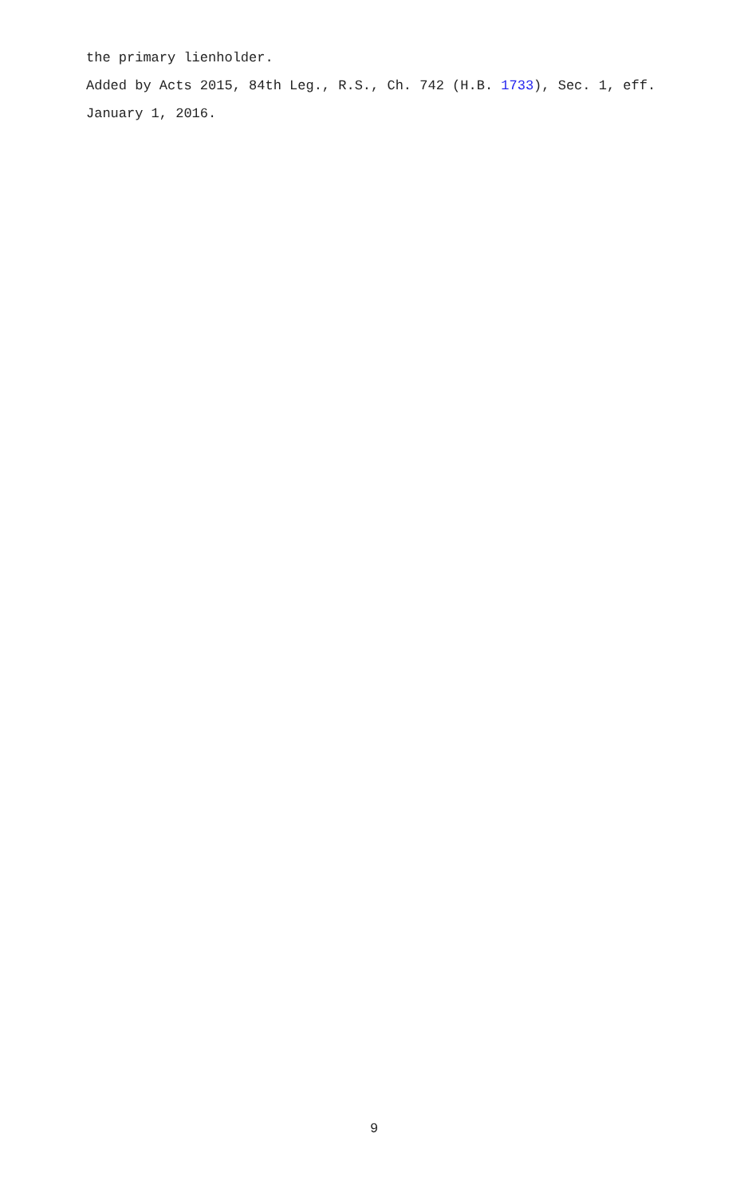the primary lienholder.
Added by Acts 2015, 84th Leg., R.S., Ch. 742 (H.B. 1733), Sec. 1, eff. January 1, 2016.
9